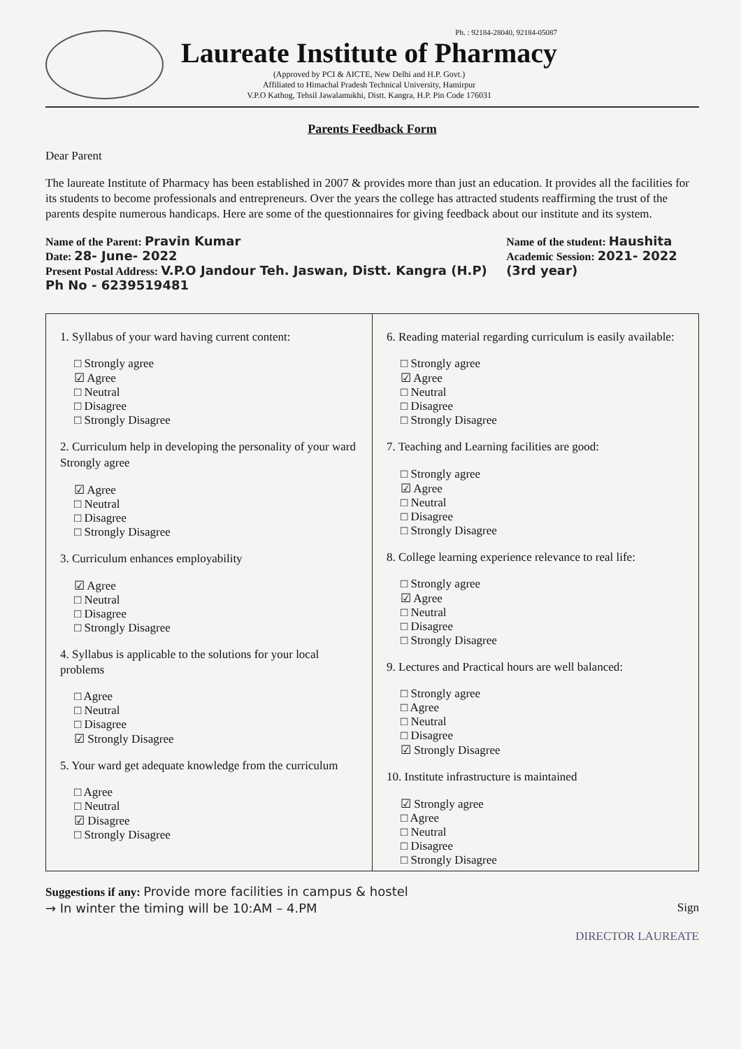Ph. : 92184-28040, 92184-05087
Laureate Institute of Pharmacy
(Approved by PCI & AICTE, New Delhi and H.P. Govt.)
Affiliated to Himachal Pradesh Technical University, Hamirpur
V.P.O Kathog, Tehsil Jawalamukhi, Distt. Kangra, H.P. Pin Code 176031
Parents Feedback Form
Dear Parent
The laureate Institute of Pharmacy has been established in 2007 & provides more than just an education. It provides all the facilities for its students to become professionals and entrepreneurs. Over the years the college has attracted students reaffirming the trust of the parents despite numerous handicaps. Here are some of the questionnaires for giving feedback about our institute and its system.
Name of the Parent: Pravin Kumar
Date: 28- June- 2022
Present Postal Address: V.P.O Jandour Teh. Jaswan, Distt. Kangra (H.P) Ph No - 6239519481
Name of the student: Haushita
Academic Session: 2021- 2022 (3rd year)
| 1. Syllabus of your ward having current content: □ Strongly agree ☑ Agree □ Neutral □ Disagree □ Strongly Disagree 2. Curriculum help in developing the personality of your ward Strongly agree ☑ Agree □ Neutral □ Disagree □ Strongly Disagree 3. Curriculum enhances employability ☑ Agree □ Neutral □ Disagree □ Strongly Disagree 4. Syllabus is applicable to the solutions for your local problems □ Agree □ Neutral □ Disagree ☑ Strongly Disagree 5. Your ward get adequate knowledge from the curriculum □ Agree □ Neutral ☑ Disagree □ Strongly Disagree | 6. Reading material regarding curriculum is easily available: □ Strongly agree ☑ Agree □ Neutral □ Disagree □ Strongly Disagree 7. Teaching and Learning facilities are good: □ Strongly agree ☑ Agree □ Neutral □ Disagree □ Strongly Disagree 8. College learning experience relevance to real life: □ Strongly agree ☑ Agree □ Neutral □ Disagree □ Strongly Disagree 9. Lectures and Practical hours are well balanced: □ Strongly agree □ Agree □ Neutral □ Disagree ☑ Strongly Disagree 10. Institute infrastructure is maintained ☑ Strongly agree □ Agree □ Neutral □ Disagree □ Strongly Disagree |
Suggestions if any: Provide more facilities in campus & hostel
→ In winter the timing will be 10:AM – 4.PM Sign
DIRECTOR LAUREATE